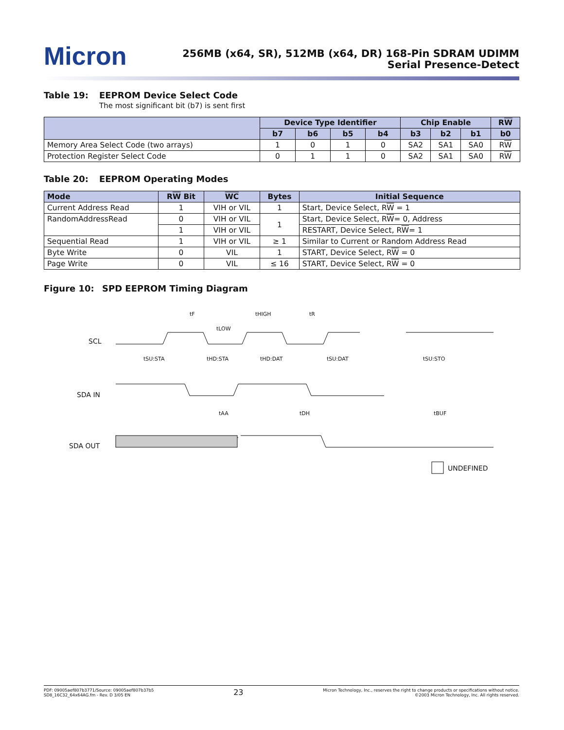Micron
256MB (x64, SR), 512MB (x64, DR) 168-Pin SDRAM UDIMM
Serial Presence-Detect
Table 19: EEPROM Device Select Code
The most significant bit (b7) is sent first
| | Device Type Identifier | | | | Chip Enable | | | R W |
| --- | --- | --- | --- | --- | --- | --- | --- | --- |
| | b7 | b6 | b5 | b4 | b3 | b2 | b1 | b0 |
| Memory Area Select Code (two arrays) | 1 | 0 | 1 | 0 | SA2 | SA1 | SA0 | R W |
| Protection Register Select Code | 0 | 1 | 1 | 0 | SA2 | SA1 | SA0 | R W |
Table 20: EEPROM Operating Modes
| Mode | R W Bit | WC | Bytes | Initial Sequence |
| --- | --- | --- | --- | --- |
| Current Address Read | 1 | VIH or VIL | 1 | Start, Device Select, R W = 1 |
| RandomAddressRead | 0 | VIH or VIL | 1 | Start, Device Select, R W = 0, Address |
| | 1 | VIH or VIL | | RESTART, Device Select, R W = 1 |
| Sequential Read | 1 | VIH or VIL | ≥ 1 | Similar to Current or Random Address Read |
| Byte Write | 0 | VIL | 1 | START, Device Select, R W = 0 |
| Page Write | 0 | VIL | ≤ 16 | START, Device Select, R W = 0 |
Figure 10: SPD EEPROM Timing Diagram
SCL
SDA IN
SDA OUT
tF
tLOW
tHIGH tR
tSU:STA tHD:STA tHD:DAT tSU:DAT tSU:STO
tAA tDH tBUF
UNDEFINED
PDF: 09005aef807b3771/Source: 09005aef807b37b5
SD8_16C32_64x64AG.fm - Rev. D 3/05 EN
23
Micron Technology, Inc., reserves the right to change products or specifications without notice.
©2003 Micron Technology, Inc. All rights reserved.